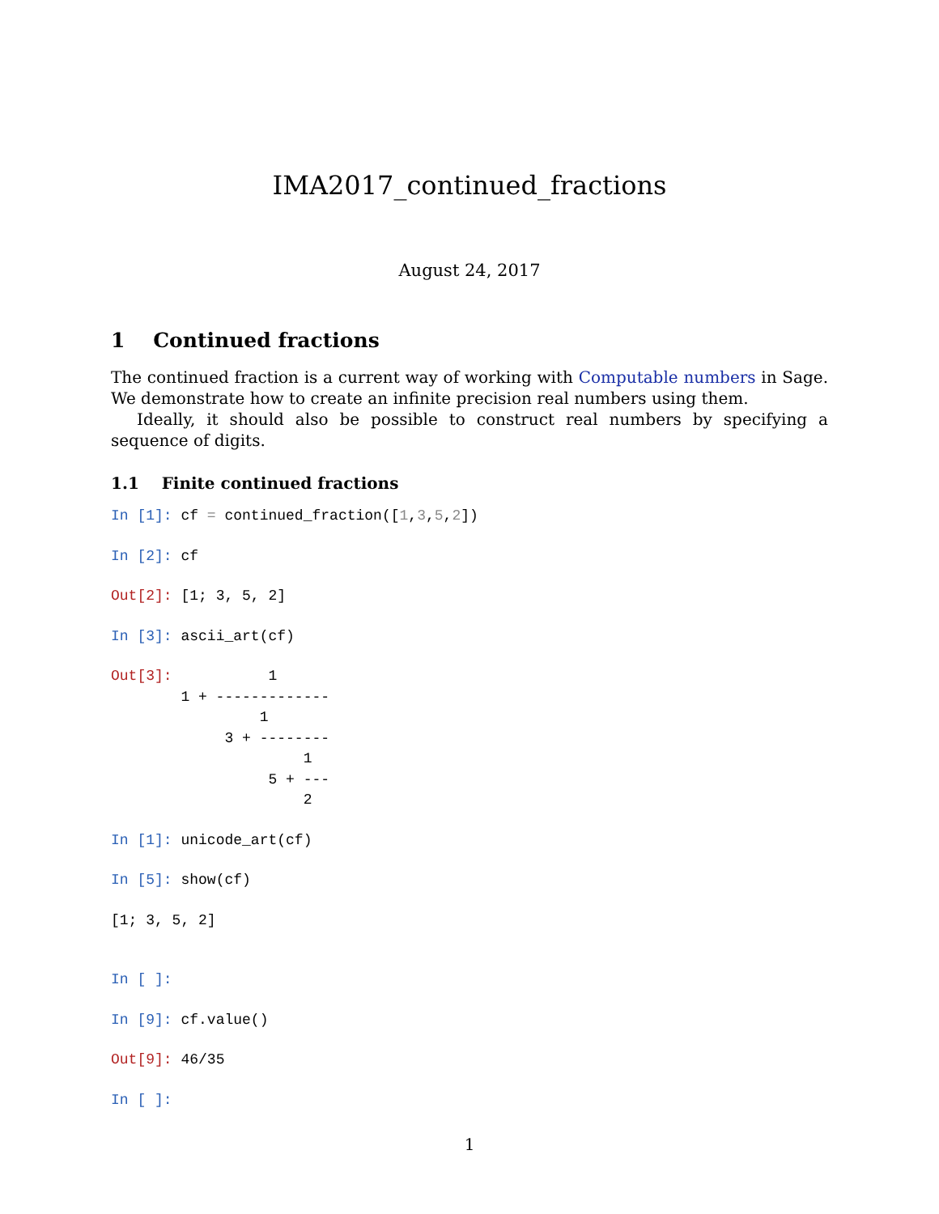IMA2017_continued_fractions
August 24, 2017
1 Continued fractions
The continued fraction is a current way of working with Computable numbers in Sage. We demonstrate how to create an infinite precision real numbers using them.
Ideally, it should also be possible to construct real numbers by specifying a sequence of digits.
1.1 Finite continued fractions
In [1]: cf = continued_fraction([1,3,5,2])
In [2]: cf
Out[2]: [1; 3, 5, 2]
In [3]: ascii_art(cf)
Out[3]:           1
        1 + -------------
                 1
             3 + --------
                      1
                  5 + ---
                      2
In [1]: unicode_art(cf)
In [5]: show(cf)
[1; 3, 5, 2]
In [ ]:
In [9]: cf.value()
Out[9]: 46/35
In [ ]:
1